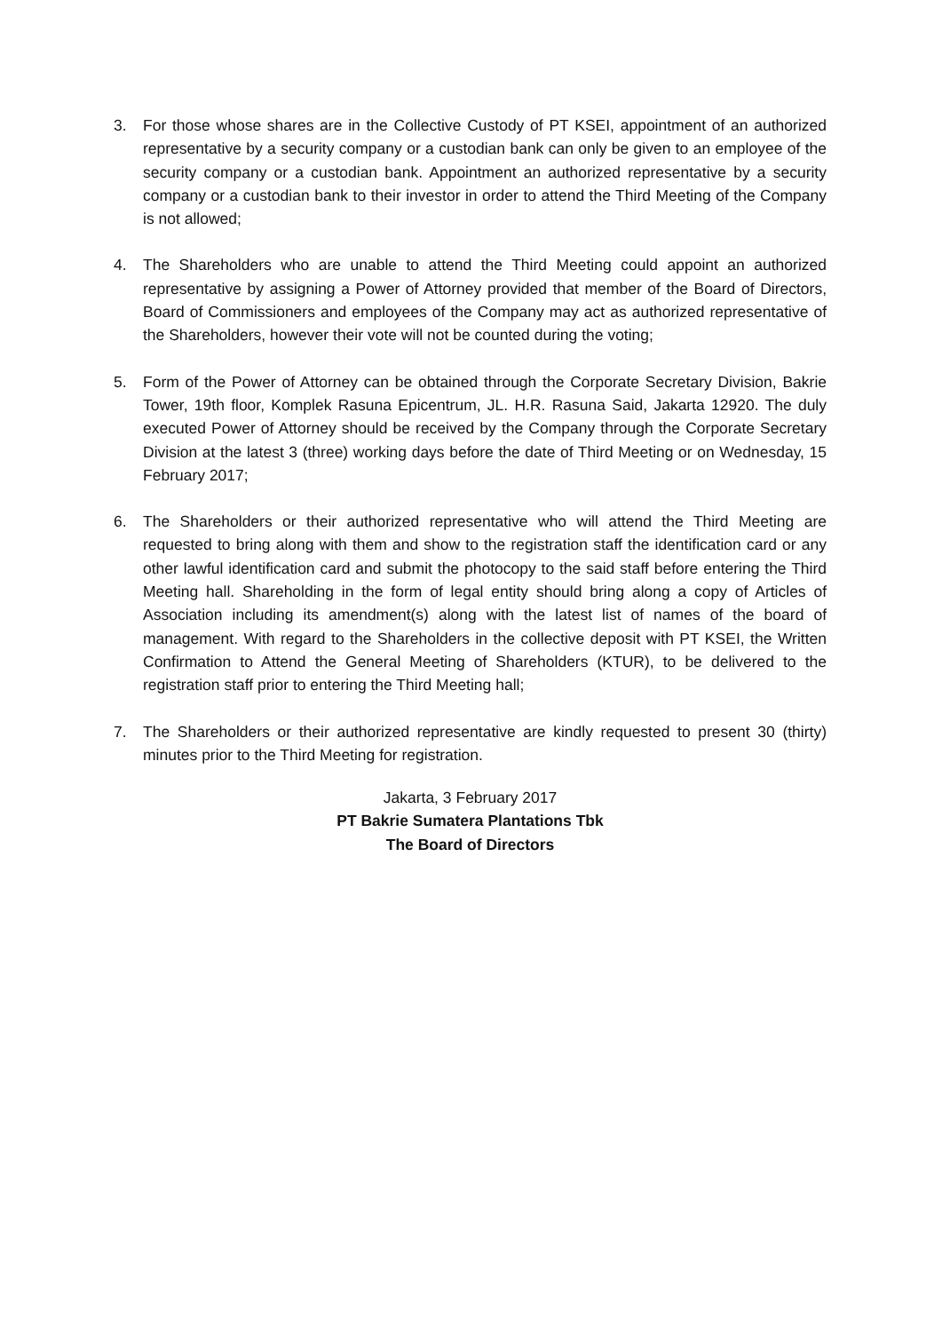3. For those whose shares are in the Collective Custody of PT KSEI, appointment of an authorized representative by a security company or a custodian bank can only be given to an employee of the security company or a custodian bank. Appointment an authorized representative by a security company or a custodian bank to their investor in order to attend the Third Meeting of the Company is not allowed;
4. The Shareholders who are unable to attend the Third Meeting could appoint an authorized representative by assigning a Power of Attorney provided that member of the Board of Directors, Board of Commissioners and employees of the Company may act as authorized representative of the Shareholders, however their vote will not be counted during the voting;
5. Form of the Power of Attorney can be obtained through the Corporate Secretary Division, Bakrie Tower, 19th floor, Komplek Rasuna Epicentrum, JL. H.R. Rasuna Said, Jakarta 12920. The duly executed Power of Attorney should be received by the Company through the Corporate Secretary Division at the latest 3 (three) working days before the date of Third Meeting or on Wednesday, 15 February 2017;
6. The Shareholders or their authorized representative who will attend the Third Meeting are requested to bring along with them and show to the registration staff the identification card or any other lawful identification card and submit the photocopy to the said staff before entering the Third Meeting hall. Shareholding in the form of legal entity should bring along a copy of Articles of Association including its amendment(s) along with the latest list of names of the board of management. With regard to the Shareholders in the collective deposit with PT KSEI, the Written Confirmation to Attend the General Meeting of Shareholders (KTUR), to be delivered to the registration staff prior to entering the Third Meeting hall;
7. The Shareholders or their authorized representative are kindly requested to present 30 (thirty) minutes prior to the Third Meeting for registration.
Jakarta, 3 February 2017
PT Bakrie Sumatera Plantations Tbk
The Board of Directors